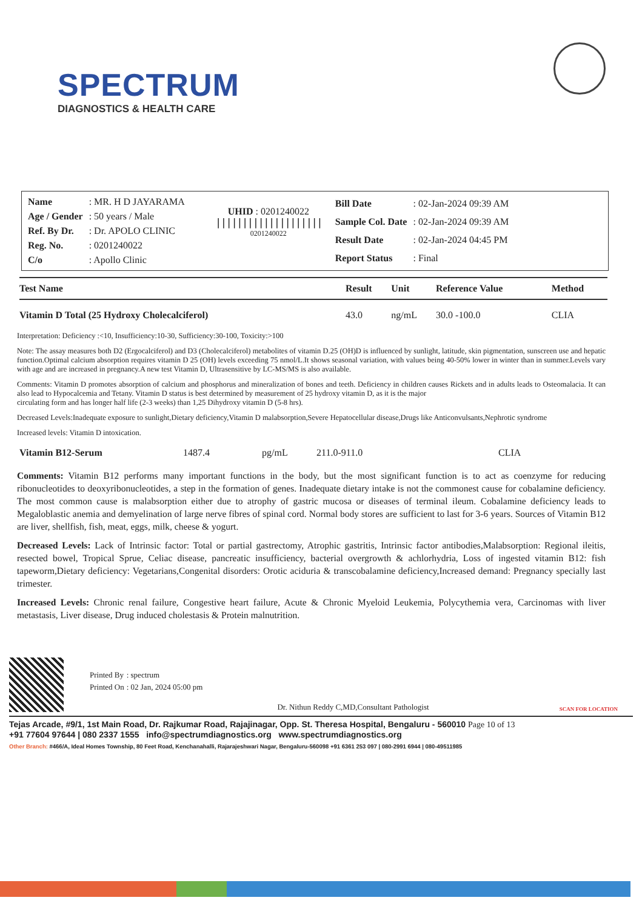SPECTRUM
DIAGNOSTICS & HEALTH CARE
| Name | : MR. H D JAYARAMA |
| Age / Gender | : 50 years / Male |
| Ref. By Dr. | : Dr. APOLO CLINIC |
| Reg. No. | : 0201240022 |
| C/o | : Apollo Clinic |
UHID : 0201240022
||||||||||||||||||||
0201240022
| Bill Date | : 02-Jan-2024 09:39 AM |
| Sample Col. Date | : 02-Jan-2024 09:39 AM |
| Result Date | : 02-Jan-2024 04:45 PM |
| Report Status | : Final |
| Test Name | Result | Unit | Reference Value | Method |
| --- | --- | --- | --- | --- |
| Vitamin D Total (25 Hydroxy Cholecalciferol) | 43.0 | ng/mL | 30.0 -100.0 | CLIA |
Interpretation: Deficiency :<10, Insufficiency:10-30, Sufficiency:30-100, Toxicity:>100
Note: The assay measures both D2 (Ergocalciferol) and D3 (Cholecalciferol) metabolites of vitamin D.25 (OH)D is influenced by sunlight, latitude, skin pigmentation, sunscreen use and hepatic function.Optimal calcium absorption requires vitamin D 25 (OH) levels exceeding 75 nmol/L.It shows seasonal variation, with values being 40-50% lower in winter than in summer.Levels vary with age and are increased in pregnancy.A new test Vitamin D, Ultrasensitive by LC-MS/MS is also available.
Comments: Vitamin D promotes absorption of calcium and phosphorus and mineralization of bones and teeth. Deficiency in children causes Rickets and in adults leads to Osteomalacia. It can also lead to Hypocalcemia and Tetany. Vitamin D status is best determined by measurement of 25 hydroxy vitamin D, as it is the major
circulating form and has longer half life (2-3 weeks) than 1,25 Dihydroxy vitamin D (5-8 hrs).
Decreased Levels:Inadequate exposure to sunlight,Dietary deficiency,Vitamin D malabsorption,Severe Hepatocellular disease,Drugs like Anticonvulsants,Nephrotic syndrome
Increased levels: Vitamin D intoxication.
| Vitamin B12-Serum | 1487.4 | pg/mL | 211.0-911.0 | CLIA |
Comments: Vitamin B12 performs many important functions in the body, but the most significant function is to act as coenzyme for reducing ribonucleotides to deoxyribonucleotides, a step in the formation of genes. Inadequate dietary intake is not the commonest cause for cobalamine deficiency. The most common cause is malabsorption either due to atrophy of gastric mucosa or diseases of terminal ileum. Cobalamine deficiency leads to Megaloblastic anemia and demyelination of large nerve fibres of spinal cord. Normal body stores are sufficient to last for 3-6 years. Sources of Vitamin B12 are liver, shellfish, fish, meat, eggs, milk, cheese & yogurt.
Decreased Levels: Lack of Intrinsic factor: Total or partial gastrectomy, Atrophic gastritis, Intrinsic factor antibodies,Malabsorption: Regional ileitis, resected bowel, Tropical Sprue, Celiac disease, pancreatic insufficiency, bacterial overgrowth & achlorhydria, Loss of ingested vitamin B12: fish tapeworm,Dietary deficiency: Vegetarians,Congenital disorders: Orotic aciduria & transcobalamine deficiency,Increased demand: Pregnancy specially last trimester.
Increased Levels: Chronic renal failure, Congestive heart failure, Acute & Chronic Myeloid Leukemia, Polycythemia vera, Carcinomas with liver metastasis, Liver disease, Drug induced cholestasis & Protein malnutrition.
| Printed By | : spectrum |
| Printed On | : 02 Jan, 2024 05:00 pm |
Dr. Nithun Reddy C,MD,Consultant Pathologist
SCAN FOR LOCATION
Tejas Arcade, #9/1, 1st Main Road, Dr. Rajkumar Road, Rajajinagar, Opp. St. Theresa Hospital, Bengaluru - 560010 Page 10 of 13
+91 77604 97644 | 080 2337 1555 info@spectrumdiagnostics.org www.spectrumdiagnostics.org
Other Branch: #466/A, Ideal Homes Township, 80 Feet Road, Kenchanahalli, Rajarajeshwari Nagar, Bengaluru-560098 +91 6361 253 097 | 080-2991 6944 | 080-49511985